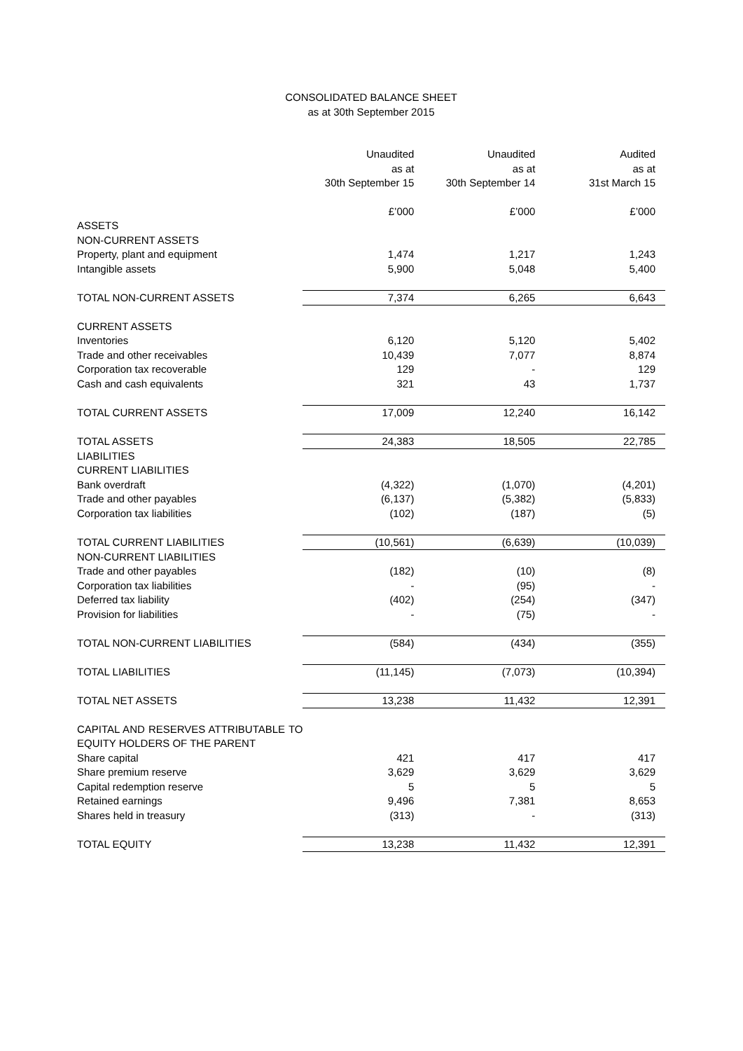CONSOLIDATED BALANCE SHEET
as at 30th September 2015
| | Unaudited as at 30th September 15 | Unaudited as at 30th September 14 | Audited as at 31st March 15 |
| --- | --- | --- | --- |
| | £’000 | £’000 | £’000 |
| ASSETS | | | |
| NON-CURRENT ASSETS | | | |
| Property, plant and equipment | 1,474 | 1,217 | 1,243 |
| Intangible assets | 5,900 | 5,048 | 5,400 |
| TOTAL NON-CURRENT ASSETS | 7,374 | 6,265 | 6,643 |
| CURRENT ASSETS | | | |
| Inventories | 6,120 | 5,120 | 5,402 |
| Trade and other receivables | 10,439 | 7,077 | 8,874 |
| Corporation tax recoverable | 129 | - | 129 |
| Cash and cash equivalents | 321 | 43 | 1,737 |
| TOTAL CURRENT ASSETS | 17,009 | 12,240 | 16,142 |
| TOTAL ASSETS | 24,383 | 18,505 | 22,785 |
| LIABILITIES | | | |
| CURRENT LIABILITIES | | | |
| Bank overdraft | (4,322) | (1,070) | (4,201) |
| Trade and other payables | (6,137) | (5,382) | (5,833) |
| Corporation tax liabilities | (102) | (187) | (5) |
| TOTAL CURRENT LIABILITIES | (10,561) | (6,639) | (10,039) |
| NON-CURRENT LIABILITIES | | | |
| Trade and other payables | (182) | (10) | (8) |
| Corporation tax liabilities | - | (95) | - |
| Deferred tax liability | (402) | (254) | (347) |
| Provision for liabilities | - | (75) | - |
| TOTAL NON-CURRENT LIABILITIES | (584) | (434) | (355) |
| TOTAL LIABILITIES | (11,145) | (7,073) | (10,394) |
| TOTAL NET ASSETS | 13,238 | 11,432 | 12,391 |
| CAPITAL AND RESERVES ATTRIBUTABLE TO EQUITY HOLDERS OF THE PARENT | | | |
| Share capital | 421 | 417 | 417 |
| Share premium reserve | 3,629 | 3,629 | 3,629 |
| Capital redemption reserve | 5 | 5 | 5 |
| Retained earnings | 9,496 | 7,381 | 8,653 |
| Shares held in treasury | (313) | - | (313) |
| TOTAL EQUITY | 13,238 | 11,432 | 12,391 |